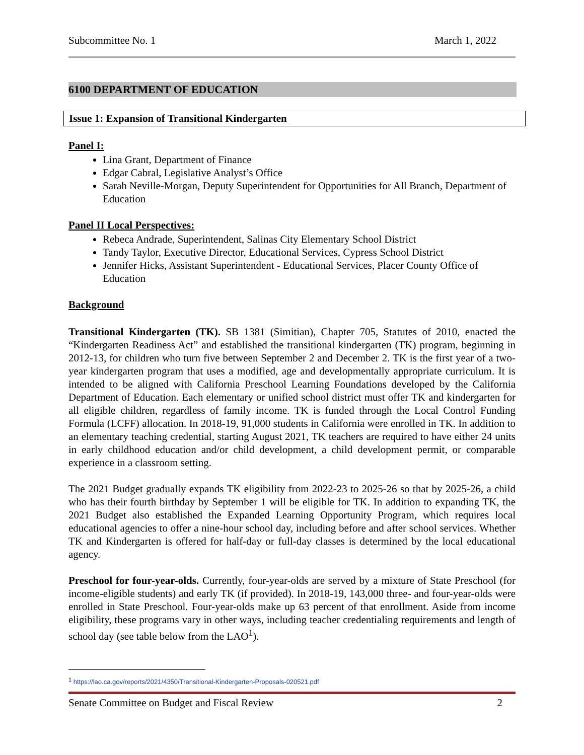Subcommittee No. 1 March 1, 2022
6100 DEPARTMENT OF EDUCATION
Issue 1: Expansion of Transitional Kindergarten
Panel I:
Lina Grant, Department of Finance
Edgar Cabral, Legislative Analyst’s Office
Sarah Neville-Morgan, Deputy Superintendent for Opportunities for All Branch, Department of Education
Panel II Local Perspectives:
Rebeca Andrade, Superintendent, Salinas City Elementary School District
Tandy Taylor, Executive Director, Educational Services, Cypress School District
Jennifer Hicks, Assistant Superintendent - Educational Services, Placer County Office of Education
Background
Transitional Kindergarten (TK). SB 1381 (Simitian), Chapter 705, Statutes of 2010, enacted the “Kindergarten Readiness Act” and established the transitional kindergarten (TK) program, beginning in 2012-13, for children who turn five between September 2 and December 2. TK is the first year of a two-year kindergarten program that uses a modified, age and developmentally appropriate curriculum. It is intended to be aligned with California Preschool Learning Foundations developed by the California Department of Education. Each elementary or unified school district must offer TK and kindergarten for all eligible children, regardless of family income. TK is funded through the Local Control Funding Formula (LCFF) allocation. In 2018-19, 91,000 students in California were enrolled in TK. In addition to an elementary teaching credential, starting August 2021, TK teachers are required to have either 24 units in early childhood education and/or child development, a child development permit, or comparable experience in a classroom setting.
The 2021 Budget gradually expands TK eligibility from 2022-23 to 2025-26 so that by 2025-26, a child who has their fourth birthday by September 1 will be eligible for TK. In addition to expanding TK, the 2021 Budget also established the Expanded Learning Opportunity Program, which requires local educational agencies to offer a nine-hour school day, including before and after school services. Whether TK and Kindergarten is offered for half-day or full-day classes is determined by the local educational agency.
Preschool for four-year-olds. Currently, four-year-olds are served by a mixture of State Preschool (for income-eligible students) and early TK (if provided). In 2018-19, 143,000 three- and four-year-olds were enrolled in State Preschool. Four-year-olds make up 63 percent of that enrollment. Aside from income eligibility, these programs vary in other ways, including teacher credentialing requirements and length of school day (see table below from the LAO<sup>1</sup>).
<sup>1</sup> https://lao.ca.gov/reports/2021/4350/Transitional-Kindergarten-Proposals-020521.pdf
Senate Committee on Budget and Fiscal Review 2